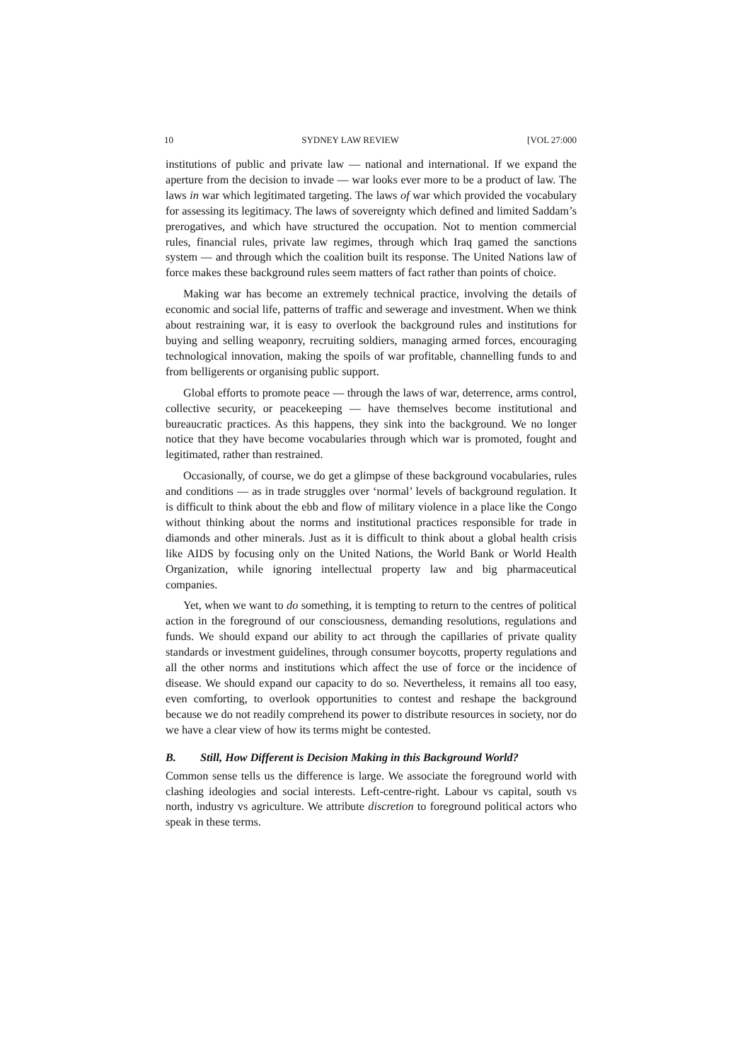10 SYDNEY LAW REVIEW [VOL 27:000
institutions of public and private law — national and international. If we expand the aperture from the decision to invade — war looks ever more to be a product of law. The laws in war which legitimated targeting. The laws of war which provided the vocabulary for assessing its legitimacy. The laws of sovereignty which defined and limited Saddam’s prerogatives, and which have structured the occupation. Not to mention commercial rules, financial rules, private law regimes, through which Iraq gamed the sanctions system — and through which the coalition built its response. The United Nations law of force makes these background rules seem matters of fact rather than points of choice.
Making war has become an extremely technical practice, involving the details of economic and social life, patterns of traffic and sewerage and investment. When we think about restraining war, it is easy to overlook the background rules and institutions for buying and selling weaponry, recruiting soldiers, managing armed forces, encouraging technological innovation, making the spoils of war profitable, channelling funds to and from belligerents or organising public support.
Global efforts to promote peace — through the laws of war, deterrence, arms control, collective security, or peacekeeping — have themselves become institutional and bureaucratic practices. As this happens, they sink into the background. We no longer notice that they have become vocabularies through which war is promoted, fought and legitimated, rather than restrained.
Occasionally, of course, we do get a glimpse of these background vocabularies, rules and conditions — as in trade struggles over ‘normal’ levels of background regulation. It is difficult to think about the ebb and flow of military violence in a place like the Congo without thinking about the norms and institutional practices responsible for trade in diamonds and other minerals. Just as it is difficult to think about a global health crisis like AIDS by focusing only on the United Nations, the World Bank or World Health Organization, while ignoring intellectual property law and big pharmaceutical companies.
Yet, when we want to do something, it is tempting to return to the centres of political action in the foreground of our consciousness, demanding resolutions, regulations and funds. We should expand our ability to act through the capillaries of private quality standards or investment guidelines, through consumer boycotts, property regulations and all the other norms and institutions which affect the use of force or the incidence of disease. We should expand our capacity to do so. Nevertheless, it remains all too easy, even comforting, to overlook opportunities to contest and reshape the background because we do not readily comprehend its power to distribute resources in society, nor do we have a clear view of how its terms might be contested.
B. Still, How Different is Decision Making in this Background World?
Common sense tells us the difference is large. We associate the foreground world with clashing ideologies and social interests. Left-centre-right. Labour vs capital, south vs north, industry vs agriculture. We attribute discretion to foreground political actors who speak in these terms.